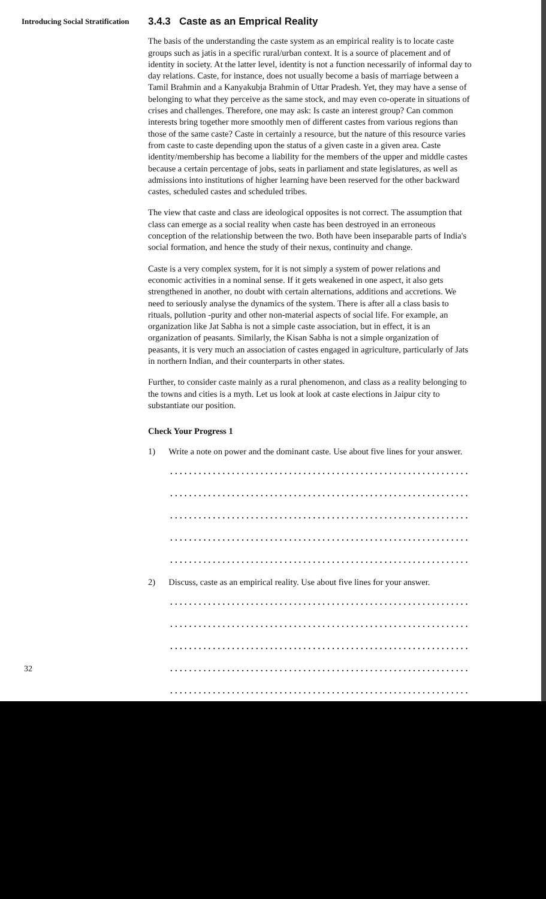Introducing Social Stratification
3.4.3 Caste as an Emprical Reality
The basis of the understanding the caste system as an empirical reality is to locate caste groups such as jatis in a specific rural/urban context. It is a source of placement and of identity in society. At the latter level, identity is not a function necessarily of informal day to day relations. Caste, for instance, does not usually become a basis of marriage between a Tamil Brahmin and a Kanyakubja Brahmin of Uttar Pradesh. Yet, they may have a sense of belonging to what they perceive as the same stock, and may even co-operate in situations of crises and challenges. Therefore, one may ask: Is caste an interest group? Can common interests bring together more smoothly men of different castes from various regions than those of the same caste? Caste in certainly a resource, but the nature of this resource varies from caste to caste depending upon the status of a given caste in a given area. Caste identity/membership has become a liability for the members of the upper and middle castes because a certain percentage of jobs, seats in parliament and state legislatures, as well as admissions into institutions of higher learning have been reserved for the other backward castes, scheduled castes and scheduled tribes.
The view that caste and class are ideological opposites is not correct. The assumption that class can emerge as a social reality when caste has been destroyed in an erroneous conception of the relationship between the two. Both have been inseparable parts of India's social formation, and hence the study of their nexus, continuity and change.
Caste is a very complex system, for it is not simply a system of power relations and economic activities in a nominal sense. If it gets weakened in one aspect, it also gets strengthened in another, no doubt with certain alternations, additions and accretions. We need to seriously analyse the dynamics of the system. There is after all a class basis to rituals, pollution -purity and other non-material aspects of social life. For example, an organization like Jat Sabha is not a simple caste association, but in effect, it is an organization of peasants. Similarly, the Kisan Sabha is not a simple organization of peasants, it is very much an association of castes engaged in agriculture, particularly of Jats in northern Indian, and their counterparts in other states.
Further, to consider caste mainly as a rural phenomenon, and class as a reality belonging to the towns and cities is a myth. Let us look at look at caste elections in Jaipur city to substantiate our position.
Check Your Progress 1
1) Write a note on power and the dominant caste. Use about five lines for your answer.
...............................................................
...............................................................
...............................................................
...............................................................
...............................................................
2) Discuss, caste as an empirical reality. Use about five lines for your answer.
...............................................................
...............................................................
...............................................................
...............................................................
...............................................................
32